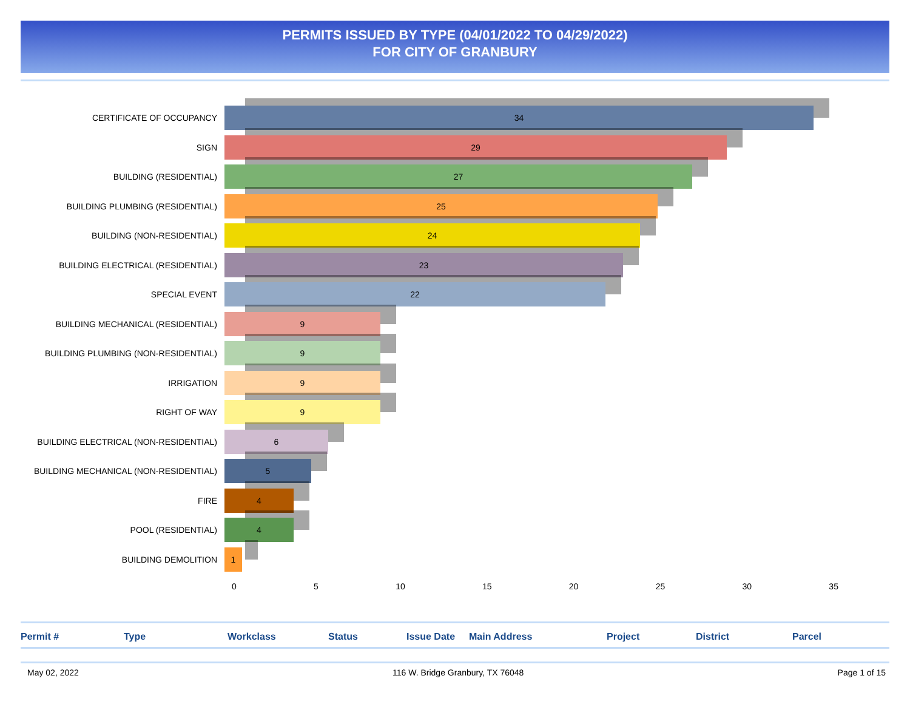PERMITS ISSUED BY TYPE (04/01/2022 TO 04/29/2022)
FOR CITY OF GRANBURY
CERTIFICATE OF OCCUPANCY
34
SIGN
29
BUILDING (RESIDENTIAL)
27
BUILDING PLUMBING (RESIDENTIAL)
25
BUILDING (NON-RESIDENTIAL)
24
BUILDING ELECTRICAL (RESIDENTIAL)
23
SPECIAL EVENT
22
BUILDING MECHANICAL (RESIDENTIAL)
9
BUILDING PLUMBING (NON-RESIDENTIAL)
9
IRRIGATION
9
RIGHT OF WAY
9
BUILDING ELECTRICAL (NON-RESIDENTIAL)
6
BUILDING MECHANICAL (NON-RESIDENTIAL)
5
FIRE
4
POOL (RESIDENTIAL)
4
BUILDING DEMOLITION
1
0 5 10 15 20 25 30 35
Permit # Type Workclass Status Issue Date Main Address Project District Parcel
May 02, 2022 116 W. Bridge Granbury, TX 76048 Page 1 of 15